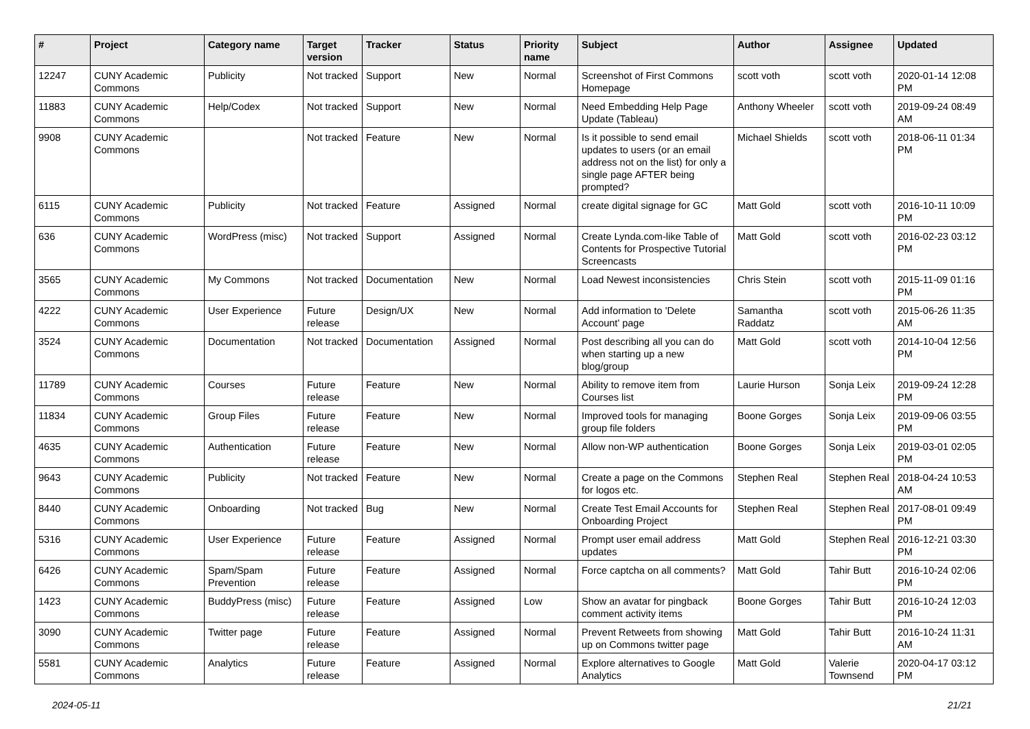| # | Project | Category name | Target version | Tracker | Status | Priority name | Subject | Author | Assignee | Updated |
| --- | --- | --- | --- | --- | --- | --- | --- | --- | --- | --- |
| 12247 | CUNY Academic Commons | Publicity | Not tracked | Support | New | Normal | Screenshot of First Commons Homepage | scott voth | scott voth | 2020-01-14 12:08 PM |
| 11883 | CUNY Academic Commons | Help/Codex | Not tracked | Support | New | Normal | Need Embedding Help Page Update (Tableau) | Anthony Wheeler | scott voth | 2019-09-24 08:49 AM |
| 9908 | CUNY Academic Commons | | Not tracked | Feature | New | Normal | Is it possible to send email updates to users (or an email address not on the list) for only a single page AFTER being prompted? | Michael Shields | scott voth | 2018-06-11 01:34 PM |
| 6115 | CUNY Academic Commons | Publicity | Not tracked | Feature | Assigned | Normal | create digital signage for GC | Matt Gold | scott voth | 2016-10-11 10:09 PM |
| 636 | CUNY Academic Commons | WordPress (misc) | Not tracked | Support | Assigned | Normal | Create Lynda.com-like Table of Contents for Prospective Tutorial Screencasts | Matt Gold | scott voth | 2016-02-23 03:12 PM |
| 3565 | CUNY Academic Commons | My Commons | Not tracked | Documentation | New | Normal | Load Newest inconsistencies | Chris Stein | scott voth | 2015-11-09 01:16 PM |
| 4222 | CUNY Academic Commons | User Experience | Future release | Design/UX | New | Normal | Add information to 'Delete Account' page | Samantha Raddatz | scott voth | 2015-06-26 11:35 AM |
| 3524 | CUNY Academic Commons | Documentation | Not tracked | Documentation | Assigned | Normal | Post describing all you can do when starting up a new blog/group | Matt Gold | scott voth | 2014-10-04 12:56 PM |
| 11789 | CUNY Academic Commons | Courses | Future release | Feature | New | Normal | Ability to remove item from Courses list | Laurie Hurson | Sonja Leix | 2019-09-24 12:28 PM |
| 11834 | CUNY Academic Commons | Group Files | Future release | Feature | New | Normal | Improved tools for managing group file folders | Boone Gorges | Sonja Leix | 2019-09-06 03:55 PM |
| 4635 | CUNY Academic Commons | Authentication | Future release | Feature | New | Normal | Allow non-WP authentication | Boone Gorges | Sonja Leix | 2019-03-01 02:05 PM |
| 9643 | CUNY Academic Commons | Publicity | Not tracked | Feature | New | Normal | Create a page on the Commons for logos etc. | Stephen Real | Stephen Real | 2018-04-24 10:53 AM |
| 8440 | CUNY Academic Commons | Onboarding | Not tracked | Bug | New | Normal | Create Test Email Accounts for Onboarding Project | Stephen Real | Stephen Real | 2017-08-01 09:49 PM |
| 5316 | CUNY Academic Commons | User Experience | Future release | Feature | Assigned | Normal | Prompt user email address updates | Matt Gold | Stephen Real | 2016-12-21 03:30 PM |
| 6426 | CUNY Academic Commons | Spam/Spam Prevention | Future release | Feature | Assigned | Normal | Force captcha on all comments? | Matt Gold | Tahir Butt | 2016-10-24 02:06 PM |
| 1423 | CUNY Academic Commons | BuddyPress (misc) | Future release | Feature | Assigned | Low | Show an avatar for pingback comment activity items | Boone Gorges | Tahir Butt | 2016-10-24 12:03 PM |
| 3090 | CUNY Academic Commons | Twitter page | Future release | Feature | Assigned | Normal | Prevent Retweets from showing up on Commons twitter page | Matt Gold | Tahir Butt | 2016-10-24 11:31 AM |
| 5581 | CUNY Academic Commons | Analytics | Future release | Feature | Assigned | Normal | Explore alternatives to Google Analytics | Matt Gold | Valerie Townsend | 2020-04-17 03:12 PM |
2024-05-11 21/21